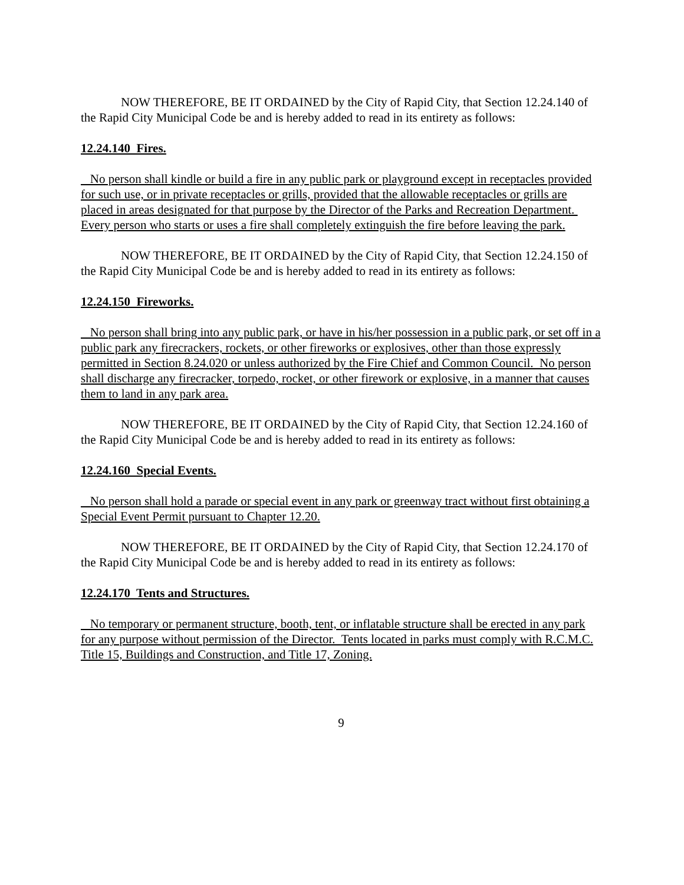NOW THEREFORE, BE IT ORDAINED by the City of Rapid City, that Section 12.24.140 of the Rapid City Municipal Code be and is hereby added to read in its entirety as follows:
12.24.140 Fires.
No person shall kindle or build a fire in any public park or playground except in receptacles provided for such use, or in private receptacles or grills, provided that the allowable receptacles or grills are placed in areas designated for that purpose by the Director of the Parks and Recreation Department. Every person who starts or uses a fire shall completely extinguish the fire before leaving the park.
NOW THEREFORE, BE IT ORDAINED by the City of Rapid City, that Section 12.24.150 of the Rapid City Municipal Code be and is hereby added to read in its entirety as follows:
12.24.150 Fireworks.
No person shall bring into any public park, or have in his/her possession in a public park, or set off in a public park any firecrackers, rockets, or other fireworks or explosives, other than those expressly permitted in Section 8.24.020 or unless authorized by the Fire Chief and Common Council. No person shall discharge any firecracker, torpedo, rocket, or other firework or explosive, in a manner that causes them to land in any park area.
NOW THEREFORE, BE IT ORDAINED by the City of Rapid City, that Section 12.24.160 of the Rapid City Municipal Code be and is hereby added to read in its entirety as follows:
12.24.160 Special Events.
No person shall hold a parade or special event in any park or greenway tract without first obtaining a Special Event Permit pursuant to Chapter 12.20.
NOW THEREFORE, BE IT ORDAINED by the City of Rapid City, that Section 12.24.170 of the Rapid City Municipal Code be and is hereby added to read in its entirety as follows:
12.24.170 Tents and Structures.
No temporary or permanent structure, booth, tent, or inflatable structure shall be erected in any park for any purpose without permission of the Director. Tents located in parks must comply with R.C.M.C. Title 15, Buildings and Construction, and Title 17, Zoning.
9